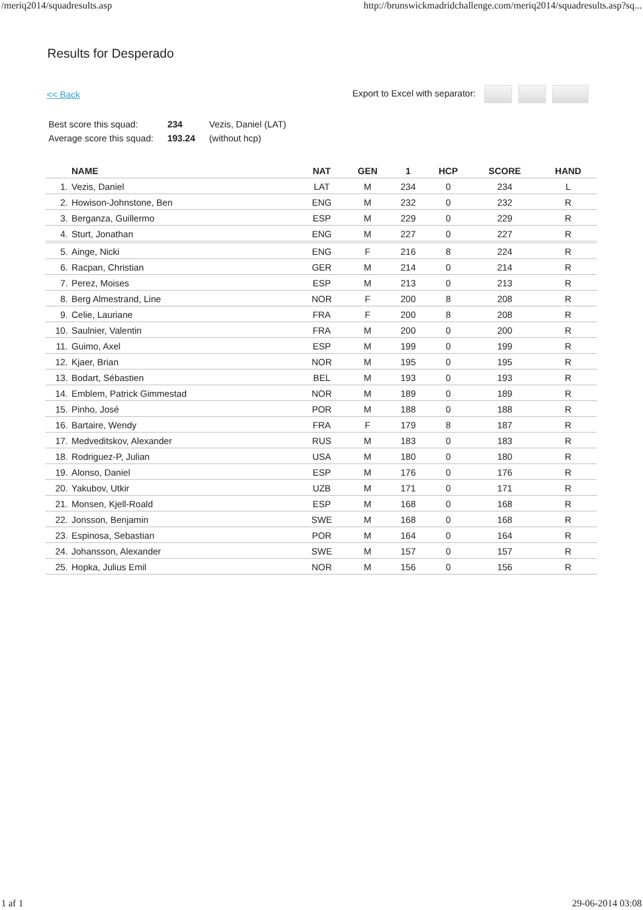/meriq2014/squadresults.asp http://brunswickmadridchallenge.com/meriq2014/squadresults.asp?sq...
Results for Desperado
<< Back Export to Excel with separator:
| Best score this squad: | 234 | Vezis, Daniel (LAT) |
| Average score this squad: | 193.24 | (without hcp) |
| | NAME | NAT | GEN | 1 | HCP | SCORE | HAND |
| --- | --- | --- | --- | --- | --- | --- | --- |
| 1. | Vezis, Daniel | LAT | M | 234 | 0 | 234 | L |
| 2. | Howison-Johnstone, Ben | ENG | M | 232 | 0 | 232 | R |
| 3. | Berganza, Guillermo | ESP | M | 229 | 0 | 229 | R |
| 4. | Sturt, Jonathan | ENG | M | 227 | 0 | 227 | R |
| 5. | Ainge, Nicki | ENG | F | 216 | 8 | 224 | R |
| 6. | Racpan, Christian | GER | M | 214 | 0 | 214 | R |
| 7. | Perez, Moises | ESP | M | 213 | 0 | 213 | R |
| 8. | Berg Almestrand, Line | NOR | F | 200 | 8 | 208 | R |
| 9. | Celie, Lauriane | FRA | F | 200 | 8 | 208 | R |
| 10. | Saulnier, Valentin | FRA | M | 200 | 0 | 200 | R |
| 11. | Guimo, Axel | ESP | M | 199 | 0 | 199 | R |
| 12. | Kjaer, Brian | NOR | M | 195 | 0 | 195 | R |
| 13. | Bodart, Sébastien | BEL | M | 193 | 0 | 193 | R |
| 14. | Emblem, Patrick Gimmestad | NOR | M | 189 | 0 | 189 | R |
| 15. | Pinho, José | POR | M | 188 | 0 | 188 | R |
| 16. | Bartaire, Wendy | FRA | F | 179 | 8 | 187 | R |
| 17. | Medveditskov, Alexander | RUS | M | 183 | 0 | 183 | R |
| 18. | Rodriguez-P, Julian | USA | M | 180 | 0 | 180 | R |
| 19. | Alonso, Daniel | ESP | M | 176 | 0 | 176 | R |
| 20. | Yakubov, Utkir | UZB | M | 171 | 0 | 171 | R |
| 21. | Monsen, Kjell-Roald | ESP | M | 168 | 0 | 168 | R |
| 22. | Jonsson, Benjamin | SWE | M | 168 | 0 | 168 | R |
| 23. | Espinosa, Sebastian | POR | M | 164 | 0 | 164 | R |
| 24. | Johansson, Alexander | SWE | M | 157 | 0 | 157 | R |
| 25. | Hopka, Julius Emil | NOR | M | 156 | 0 | 156 | R |
1 af 1 29-06-2014 03:08